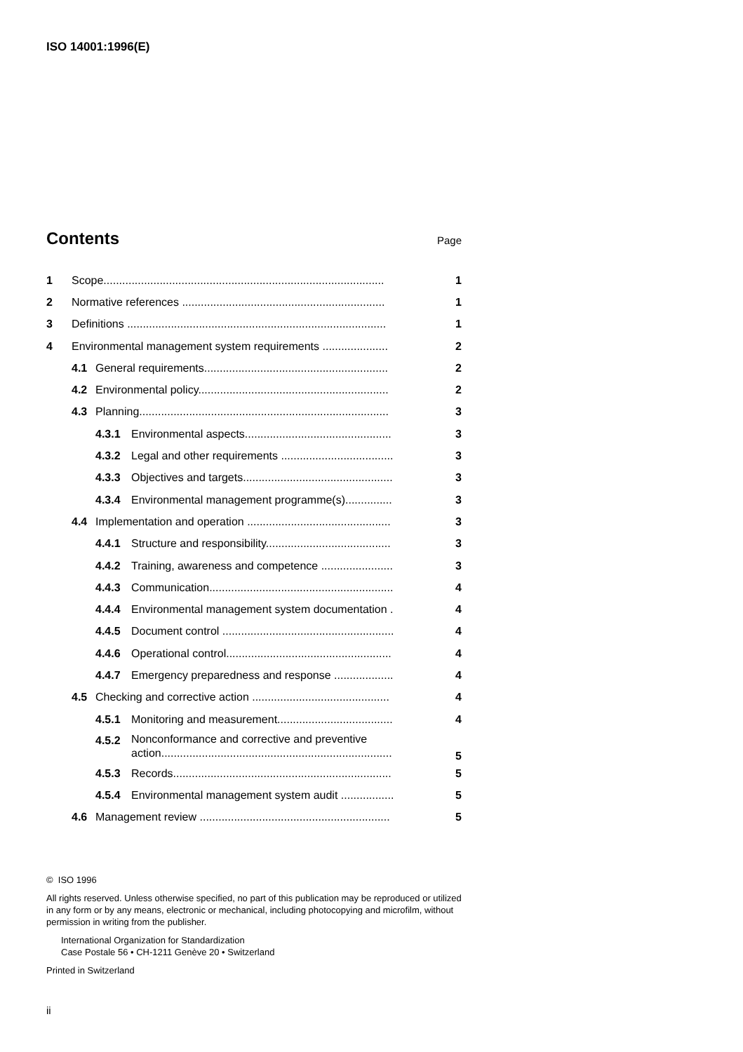ISO 14001:1996(E)
Contents
Page
| 1 | Scope.......................................................................................... | | | 1 |
| 2 | Normative references ................................................................. | | | 1 |
| 3 | Definitions ................................................................................... | | | 1 |
| 4 | Environmental management system requirements ..................... | | | 2 |
| | 4.1 | General requirements........................................................... | | 2 |
| | 4.2 | Environmental policy............................................................. | | 2 |
| | 4.3 | Planning................................................................................ | | 3 |
| | | 4.3.1 | Environmental aspects............................................... | 3 |
| | | 4.3.2 | Legal and other requirements .................................... | 3 |
| | | 4.3.3 | Objectives and targets................................................ | 3 |
| | | 4.3.4 | Environmental management programme(s)............... | 3 |
| | 4.4 | Implementation and operation .............................................. | | 3 |
| | | 4.4.1 | Structure and responsibility........................................ | 3 |
| | | 4.4.2 | Training, awareness and competence ....................... | 3 |
| | | 4.4.3 | Communication........................................................... | 4 |
| | | 4.4.4 | Environmental management system documentation . | 4 |
| | | 4.4.5 | Document control ....................................................... | 4 |
| | | 4.4.6 | Operational control..................................................... | 4 |
| | | 4.4.7 | Emergency preparedness and response ................... | 4 |
| | 4.5 | Checking and corrective action ............................................ | | 4 |
| | | 4.5.1 | Monitoring and measurement..................................... | 4 |
| | | 4.5.2 | Nonconformance and corrective and preventive action.......................................................................... | 5 |
| | | 4.5.3 | Records...................................................................... | 5 |
| | | 4.5.4 | Environmental management system audit ................. | 5 |
| | 4.6 | Management review ............................................................. | | 5 |
© ISO 1996
All rights reserved. Unless otherwise specified, no part of this publication may be reproduced or utilized in any form or by any means, electronic or mechanical, including photocopying and microfilm, without permission in writing from the publisher.
International Organization for Standardization
Case Postale 56 • CH-1211 Genève 20 • Switzerland
Printed in Switzerland
ii